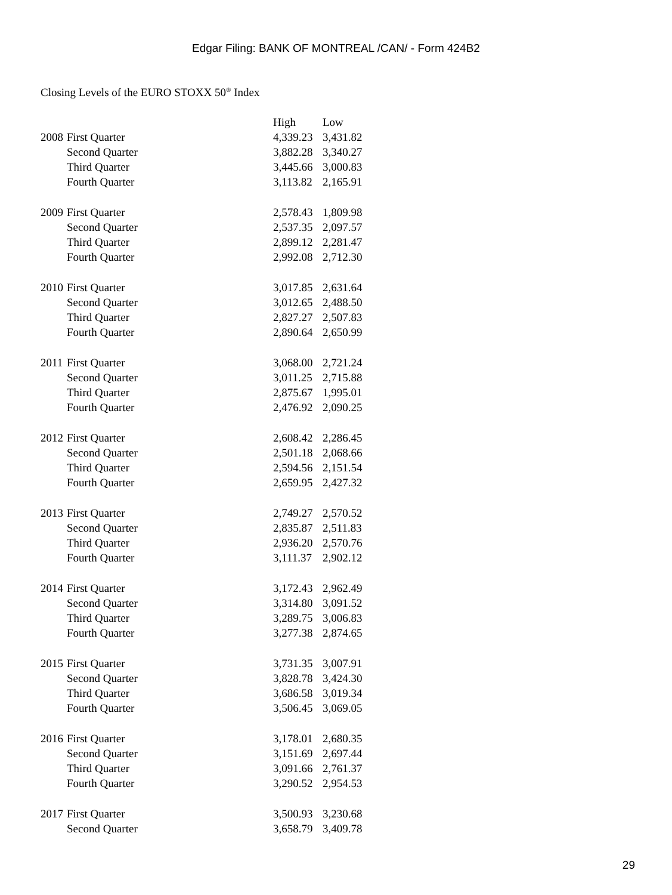Edgar Filing: BANK OF MONTREAL /CAN/ - Form 424B2
Closing Levels of the EURO STOXX 50<sup>®</sup> Index
| | | High | Low |
| --- | --- | --- | --- |
| 2008 | First Quarter | 4,339.23 | 3,431.82 |
| | Second Quarter | 3,882.28 | 3,340.27 |
| | Third Quarter | 3,445.66 | 3,000.83 |
| | Fourth Quarter | 3,113.82 | 2,165.91 |
| 2009 | First Quarter | 2,578.43 | 1,809.98 |
| | Second Quarter | 2,537.35 | 2,097.57 |
| | Third Quarter | 2,899.12 | 2,281.47 |
| | Fourth Quarter | 2,992.08 | 2,712.30 |
| 2010 | First Quarter | 3,017.85 | 2,631.64 |
| | Second Quarter | 3,012.65 | 2,488.50 |
| | Third Quarter | 2,827.27 | 2,507.83 |
| | Fourth Quarter | 2,890.64 | 2,650.99 |
| 2011 | First Quarter | 3,068.00 | 2,721.24 |
| | Second Quarter | 3,011.25 | 2,715.88 |
| | Third Quarter | 2,875.67 | 1,995.01 |
| | Fourth Quarter | 2,476.92 | 2,090.25 |
| 2012 | First Quarter | 2,608.42 | 2,286.45 |
| | Second Quarter | 2,501.18 | 2,068.66 |
| | Third Quarter | 2,594.56 | 2,151.54 |
| | Fourth Quarter | 2,659.95 | 2,427.32 |
| 2013 | First Quarter | 2,749.27 | 2,570.52 |
| | Second Quarter | 2,835.87 | 2,511.83 |
| | Third Quarter | 2,936.20 | 2,570.76 |
| | Fourth Quarter | 3,111.37 | 2,902.12 |
| 2014 | First Quarter | 3,172.43 | 2,962.49 |
| | Second Quarter | 3,314.80 | 3,091.52 |
| | Third Quarter | 3,289.75 | 3,006.83 |
| | Fourth Quarter | 3,277.38 | 2,874.65 |
| 2015 | First Quarter | 3,731.35 | 3,007.91 |
| | Second Quarter | 3,828.78 | 3,424.30 |
| | Third Quarter | 3,686.58 | 3,019.34 |
| | Fourth Quarter | 3,506.45 | 3,069.05 |
| 2016 | First Quarter | 3,178.01 | 2,680.35 |
| | Second Quarter | 3,151.69 | 2,697.44 |
| | Third Quarter | 3,091.66 | 2,761.37 |
| | Fourth Quarter | 3,290.52 | 2,954.53 |
| 2017 | First Quarter | 3,500.93 | 3,230.68 |
| | Second Quarter | 3,658.79 | 3,409.78 |
29